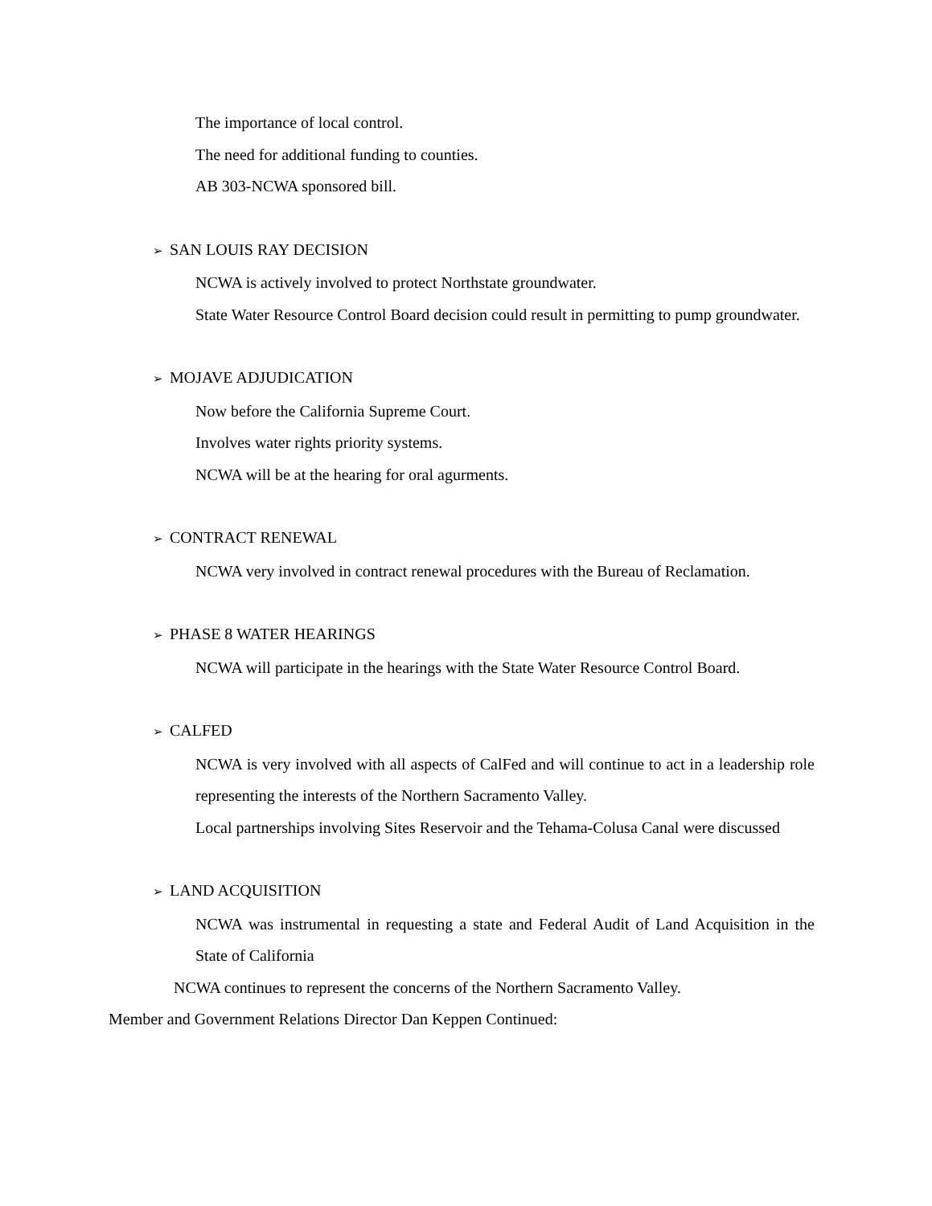The importance of local control.
The need for additional funding to counties.
AB 303-NCWA sponsored bill.
➢ SAN LOUIS RAY DECISION
NCWA is actively involved to protect Northstate groundwater.
State Water Resource Control Board decision could result in permitting to pump groundwater.
➢ MOJAVE ADJUDICATION
Now before the California Supreme Court.
Involves water rights priority systems.
NCWA will be at the hearing for oral agurments.
➢ CONTRACT RENEWAL
NCWA very involved in contract renewal procedures with the Bureau of Reclamation.
➢ PHASE 8 WATER HEARINGS
NCWA will participate in the hearings with the State Water Resource Control Board.
➢ CALFED
NCWA is very involved with all aspects of CalFed and will continue to act in a leadership role representing the interests of the Northern Sacramento Valley.
Local partnerships involving Sites Reservoir and the Tehama-Colusa Canal were discussed
➢ LAND ACQUISITION
NCWA was instrumental in requesting a state and Federal Audit of Land Acquisition in the State of California
NCWA continues to represent the concerns of the Northern Sacramento Valley.
Member and Government Relations Director Dan Keppen Continued: